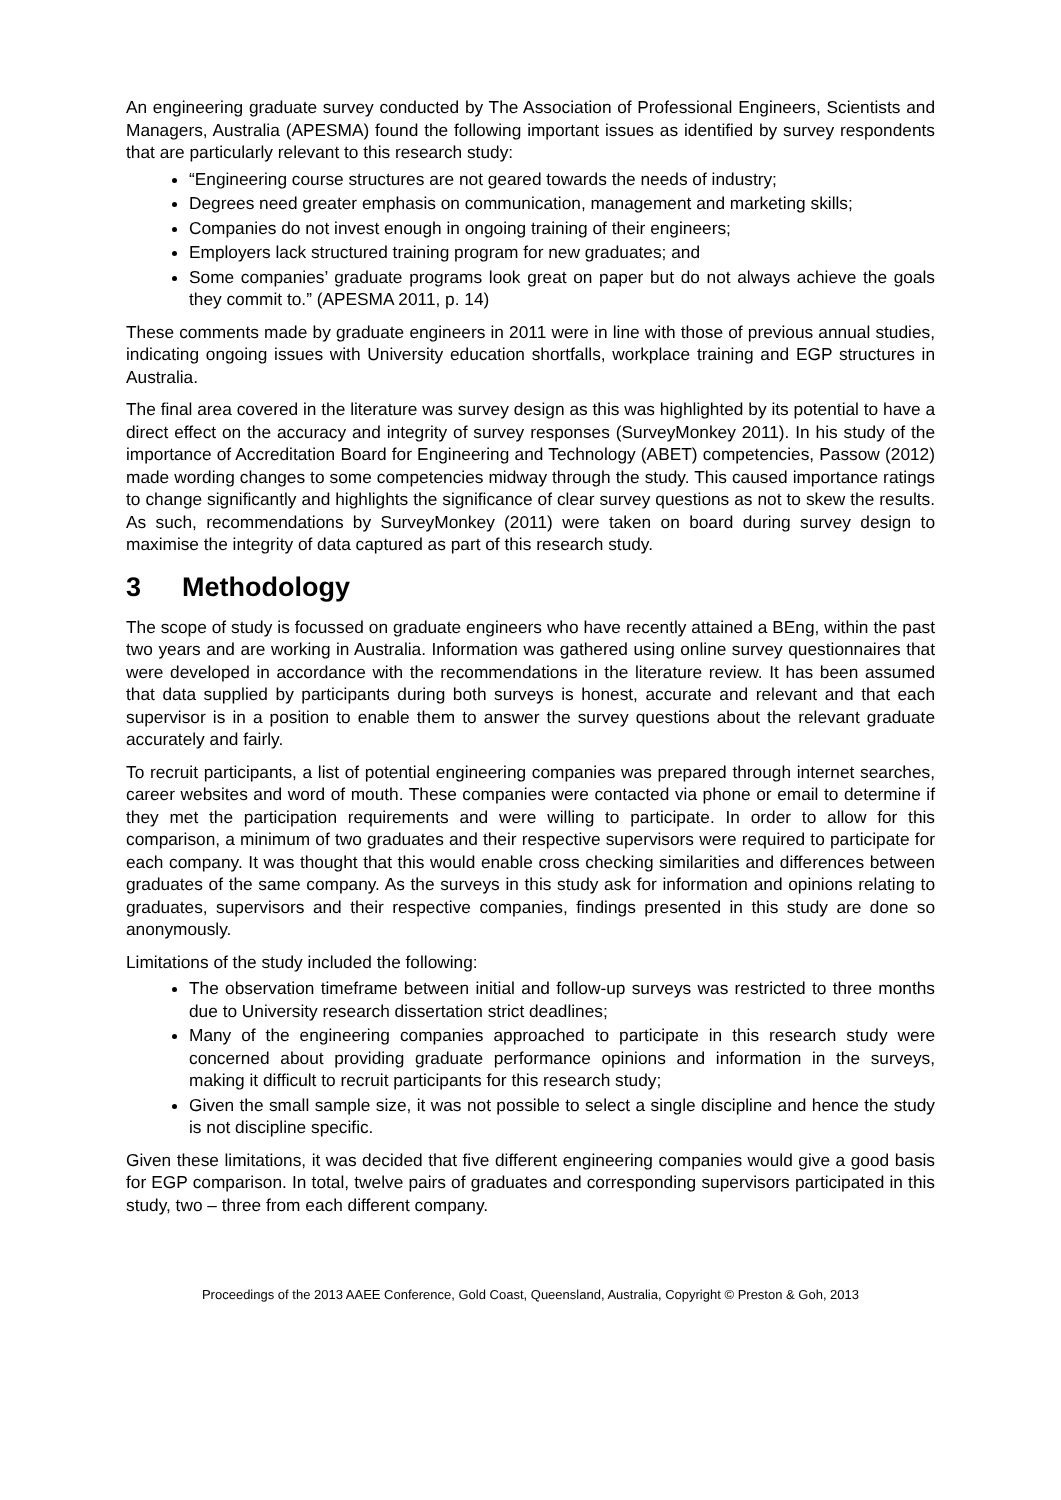An engineering graduate survey conducted by The Association of Professional Engineers, Scientists and Managers, Australia (APESMA) found the following important issues as identified by survey respondents that are particularly relevant to this research study:
“Engineering course structures are not geared towards the needs of industry;
Degrees need greater emphasis on communication, management and marketing skills;
Companies do not invest enough in ongoing training of their engineers;
Employers lack structured training program for new graduates; and
Some companies’ graduate programs look great on paper but do not always achieve the goals they commit to.” (APESMA 2011, p. 14)
These comments made by graduate engineers in 2011 were in line with those of previous annual studies, indicating ongoing issues with University education shortfalls, workplace training and EGP structures in Australia.
The final area covered in the literature was survey design as this was highlighted by its potential to have a direct effect on the accuracy and integrity of survey responses (SurveyMonkey 2011). In his study of the importance of Accreditation Board for Engineering and Technology (ABET) competencies, Passow (2012) made wording changes to some competencies midway through the study. This caused importance ratings to change significantly and highlights the significance of clear survey questions as not to skew the results. As such, recommendations by SurveyMonkey (2011) were taken on board during survey design to maximise the integrity of data captured as part of this research study.
3 Methodology
The scope of study is focussed on graduate engineers who have recently attained a BEng, within the past two years and are working in Australia. Information was gathered using online survey questionnaires that were developed in accordance with the recommendations in the literature review. It has been assumed that data supplied by participants during both surveys is honest, accurate and relevant and that each supervisor is in a position to enable them to answer the survey questions about the relevant graduate accurately and fairly.
To recruit participants, a list of potential engineering companies was prepared through internet searches, career websites and word of mouth. These companies were contacted via phone or email to determine if they met the participation requirements and were willing to participate. In order to allow for this comparison, a minimum of two graduates and their respective supervisors were required to participate for each company. It was thought that this would enable cross checking similarities and differences between graduates of the same company. As the surveys in this study ask for information and opinions relating to graduates, supervisors and their respective companies, findings presented in this study are done so anonymously.
Limitations of the study included the following:
The observation timeframe between initial and follow-up surveys was restricted to three months due to University research dissertation strict deadlines;
Many of the engineering companies approached to participate in this research study were concerned about providing graduate performance opinions and information in the surveys, making it difficult to recruit participants for this research study;
Given the small sample size, it was not possible to select a single discipline and hence the study is not discipline specific.
Given these limitations, it was decided that five different engineering companies would give a good basis for EGP comparison. In total, twelve pairs of graduates and corresponding supervisors participated in this study, two – three from each different company.
Proceedings of the 2013 AAEE Conference, Gold Coast, Queensland, Australia, Copyright © Preston & Goh, 2013